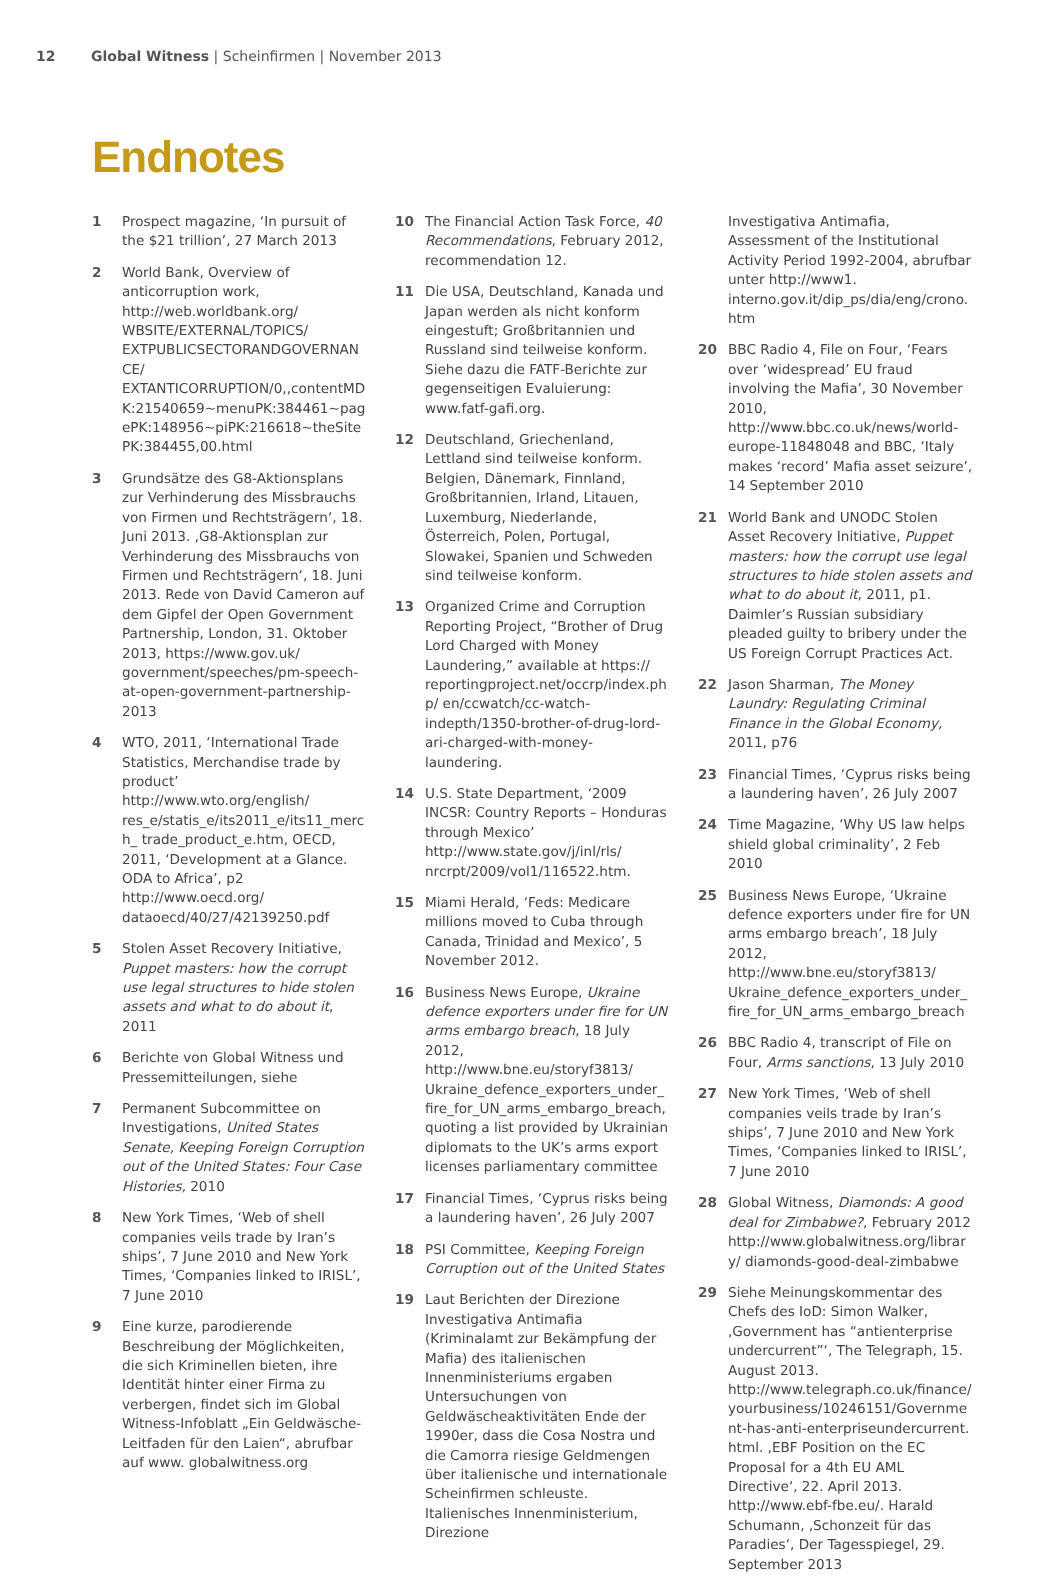12 Global Witness | Scheinfirmen | November 2013
Endnotes
1 Prospect magazine, ‘In pursuit of the $21 trillion’, 27 March 2013
2 World Bank, Overview of anticorruption work, http://web.worldbank.org/ WBSITE/EXTERNAL/TOPICS/ EXTPUBLICSECTORANDGOVERNANCE/ EXTANTICORRUPTION/0,,contentMD K:21540659~menuPK:384461~pag ePK:148956~piPK:216618~theSite PK:384455,00.html
3 Grundsätze des G8-Aktionsplans zur Verhinderung des Missbrauchs von Firmen und Rechtsträgern‘, 18. Juni 2013. ‚G8-Aktionsplan zur Verhinderung des Missbrauchs von Firmen und Rechtsträgern‘, 18. Juni 2013. Rede von David Cameron auf dem Gipfel der Open Government Partnership, London, 31. Oktober 2013, https://www.gov.uk/ government/speeches/pm-speech-at-open-government-partnership-2013
4 WTO, 2011, ‘International Trade Statistics, Merchandise trade by product’ http://www.wto.org/english/ res_e/statis_e/its2011_e/its11_merch_ trade_product_e.htm, OECD, 2011, ‘Development at a Glance. ODA to Africa’, p2 http://www.oecd.org/ dataoecd/40/27/42139250.pdf
5 Stolen Asset Recovery Initiative, Puppet masters: how the corrupt use legal structures to hide stolen assets and what to do about it, 2011
6 Berichte von Global Witness und Pressemitteilungen, siehe
7 Permanent Subcommittee on Investigations, United States Senate, Keeping Foreign Corruption out of the United States: Four Case Histories, 2010
8 New York Times, ‘Web of shell companies veils trade by Iran’s ships’, 7 June 2010 and New York Times, ‘Companies linked to IRISL’, 7 June 2010
9 Eine kurze, parodierende Beschreibung der Möglichkeiten, die sich Kriminellen bieten, ihre Identität hinter einer Firma zu verbergen, findet sich im Global Witness-Infoblatt „Ein Geldwäsche-Leitfaden für den Laien“, abrufbar auf www. globalwitness.org
10 The Financial Action Task Force, 40 Recommendations, February 2012, recommendation 12.
11 Die USA, Deutschland, Kanada und Japan werden als nicht konform eingestuft; Großbritannien und Russland sind teilweise konform. Siehe dazu die FATF-Berichte zur gegenseitigen Evaluierung: www.fatf-gafi.org.
12 Deutschland, Griechenland, Lettland sind teilweise konform. Belgien, Dänemark, Finnland, Großbritannien, Irland, Litauen, Luxemburg, Niederlande, Österreich, Polen, Portugal, Slowakei, Spanien und Schweden sind teilweise konform.
13 Organized Crime and Corruption Reporting Project, “Brother of Drug Lord Charged with Money Laundering,” available at https:// reportingproject.net/occrp/index.php/ en/ccwatch/cc-watch-indepth/1350-brother-of-drug-lord-ari-charged-with-money-laundering.
14 U.S. State Department, ‘2009 INCSR: Country Reports – Honduras through Mexico’ http://www.state.gov/j/inl/rls/ nrcrpt/2009/vol1/116522.htm.
15 Miami Herald, ‘Feds: Medicare millions moved to Cuba through Canada, Trinidad and Mexico’, 5 November 2012.
16 Business News Europe, Ukraine defence exporters under fire for UN arms embargo breach, 18 July 2012, http://www.bne.eu/storyf3813/ Ukraine_defence_exporters_under_ fire_for_UN_arms_embargo_breach, quoting a list provided by Ukrainian diplomats to the UK’s arms export licenses parliamentary committee
17 Financial Times, ‘Cyprus risks being a laundering haven’, 26 July 2007
18 PSI Committee, Keeping Foreign Corruption out of the United States
19 Laut Berichten der Direzione Investigativa Antimafia (Kriminalamt zur Bekämpfung der Mafia) des italienischen Innenministeriums ergaben Untersuchungen von Geldwäscheaktivitäten Ende der 1990er, dass die Cosa Nostra und die Camorra riesige Geldmengen über italienische und internationale Scheinfirmen schleuste. Italienisches Innenministerium, Direzione
Investigativa Antimafia, Assessment of the Institutional Activity Period 1992-2004, abrufbar unter http://www1. interno.gov.it/dip_ps/dia/eng/crono.htm
20 BBC Radio 4, File on Four, ‘Fears over ‘widespread’ EU fraud involving the Mafia’, 30 November 2010, http://www.bbc.co.uk/news/world-europe-11848048 and BBC, ‘Italy makes ‘record’ Mafia asset seizure’, 14 September 2010
21 World Bank and UNODC Stolen Asset Recovery Initiative, Puppet masters: how the corrupt use legal structures to hide stolen assets and what to do about it, 2011, p1. Daimler’s Russian subsidiary pleaded guilty to bribery under the US Foreign Corrupt Practices Act.
22 Jason Sharman, The Money Laundry: Regulating Criminal Finance in the Global Economy, 2011, p76
23 Financial Times, ‘Cyprus risks being a laundering haven’, 26 July 2007
24 Time Magazine, ‘Why US law helps shield global criminality’, 2 Feb 2010
25 Business News Europe, ‘Ukraine defence exporters under fire for UN arms embargo breach’, 18 July 2012, http://www.bne.eu/storyf3813/ Ukraine_defence_exporters_under_ fire_for_UN_arms_embargo_breach
26 BBC Radio 4, transcript of File on Four, Arms sanctions, 13 July 2010
27 New York Times, ‘Web of shell companies veils trade by Iran’s ships’, 7 June 2010 and New York Times, ‘Companies linked to IRISL’, 7 June 2010
28 Global Witness, Diamonds: A good deal for Zimbabwe?, February 2012 http://www.globalwitness.org/library/ diamonds-good-deal-zimbabwe
29 Siehe Meinungskommentar des Chefs des IoD: Simon Walker, ‚Government has “antienterprise undercurrent”‘, The Telegraph, 15. August 2013. http://www.telegraph.co.uk/finance/ yourbusiness/10246151/Government-has-anti-enterpriseundercurrent. html. ‚EBF Position on the EC Proposal for a 4th EU AML Directive‘, 22. April 2013. http://www.ebf-fbe.eu/. Harald Schumann, ‚Schonzeit für das Paradies‘, Der Tagesspiegel, 29. September 2013